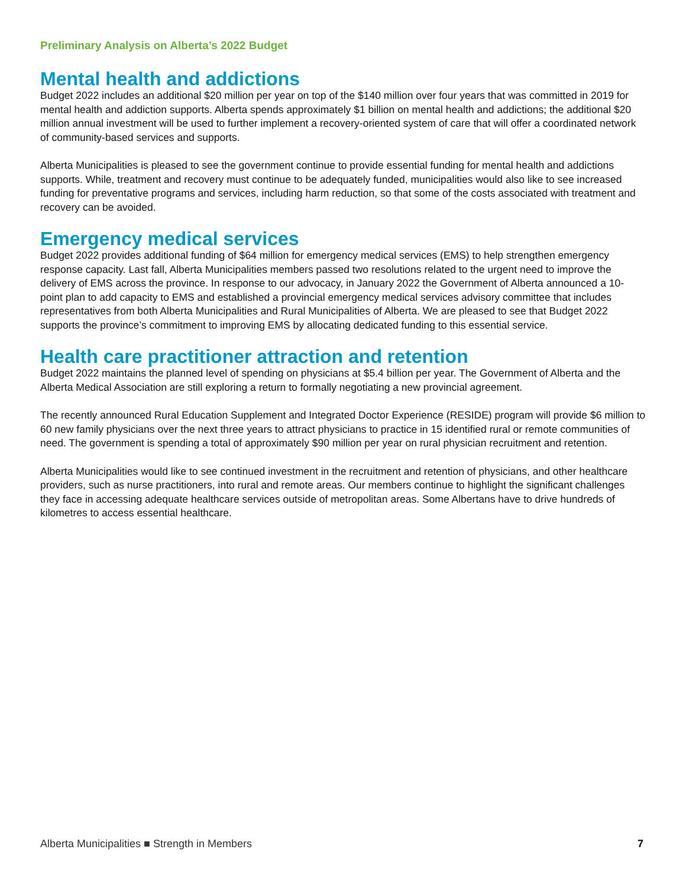Preliminary Analysis on Alberta’s 2022 Budget
Mental health and addictions
Budget 2022 includes an additional $20 million per year on top of the $140 million over four years that was committed in 2019 for mental health and addiction supports. Alberta spends approximately $1 billion on mental health and addictions; the additional $20 million annual investment will be used to further implement a recovery-oriented system of care that will offer a coordinated network of community-based services and supports.
Alberta Municipalities is pleased to see the government continue to provide essential funding for mental health and addictions supports. While, treatment and recovery must continue to be adequately funded, municipalities would also like to see increased funding for preventative programs and services, including harm reduction, so that some of the costs associated with treatment and recovery can be avoided.
Emergency medical services
Budget 2022 provides additional funding of $64 million for emergency medical services (EMS) to help strengthen emergency response capacity. Last fall, Alberta Municipalities members passed two resolutions related to the urgent need to improve the delivery of EMS across the province. In response to our advocacy, in January 2022 the Government of Alberta announced a 10-point plan to add capacity to EMS and established a provincial emergency medical services advisory committee that includes representatives from both Alberta Municipalities and Rural Municipalities of Alberta. We are pleased to see that Budget 2022 supports the province’s commitment to improving EMS by allocating dedicated funding to this essential service.
Health care practitioner attraction and retention
Budget 2022 maintains the planned level of spending on physicians at $5.4 billion per year. The Government of Alberta and the Alberta Medical Association are still exploring a return to formally negotiating a new provincial agreement.
The recently announced Rural Education Supplement and Integrated Doctor Experience (RESIDE) program will provide $6 million to 60 new family physicians over the next three years to attract physicians to practice in 15 identified rural or remote communities of need. The government is spending a total of approximately $90 million per year on rural physician recruitment and retention.
Alberta Municipalities would like to see continued investment in the recruitment and retention of physicians, and other healthcare providers, such as nurse practitioners, into rural and remote areas. Our members continue to highlight the significant challenges they face in accessing adequate healthcare services outside of metropolitan areas. Some Albertans have to drive hundreds of kilometres to access essential healthcare.
Alberta Municipalities ■ Strength in Members 7